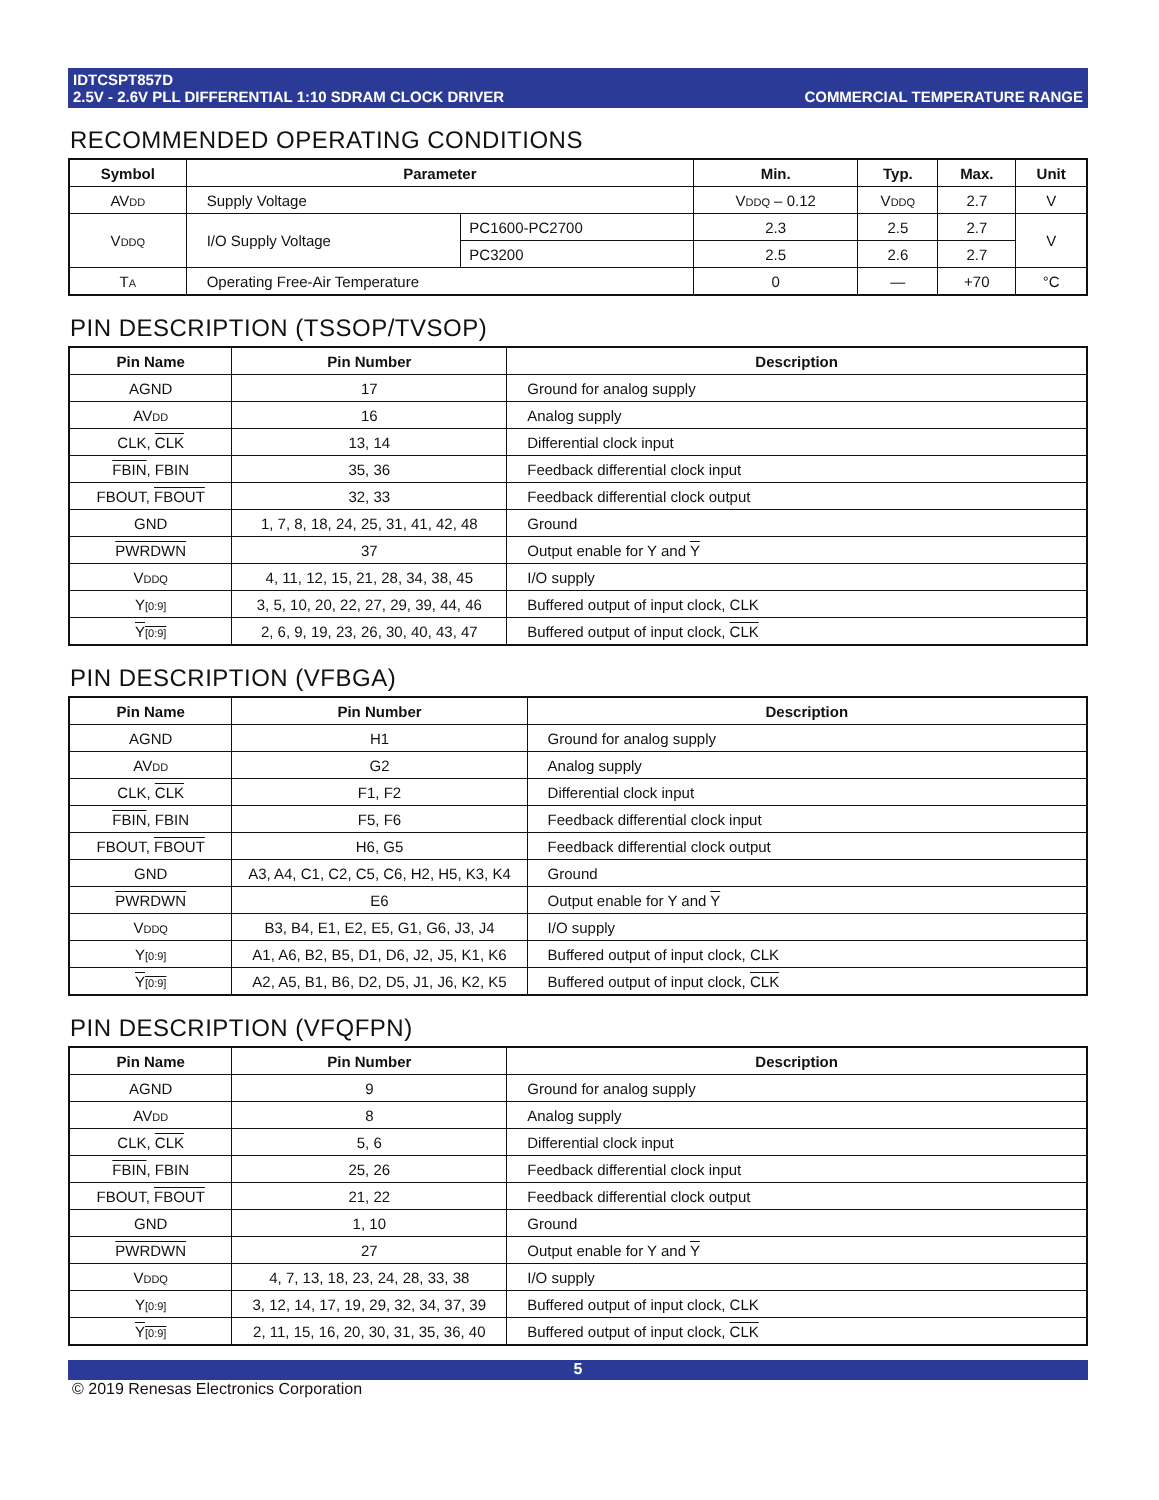IDTCSPT857D
2.5V - 2.6V PLL DIFFERENTIAL 1:10 SDRAM CLOCK DRIVER
COMMERCIAL TEMPERATURE RANGE
RECOMMENDED OPERATING CONDITIONS
| Symbol | Parameter | | Min. | Typ. | Max. | Unit |
| --- | --- | --- | --- | --- | --- | --- |
| AV DD | Supply Voltage | | V DDQ – 0.12 | V DDQ | 2.7 | V |
| V DDQ | I/O Supply Voltage | PC1600-PC2700 | 2.3 | 2.5 | 2.7 | V |
| | | PC3200 | 2.5 | 2.6 | 2.7 | |
| T A | Operating Free-Air Temperature | | 0 | — | +70 | °C |
PIN DESCRIPTION (TSSOP/TVSOP)
| Pin Name | Pin Number | Description |
| --- | --- | --- |
| AGND | 17 | Ground for analog supply |
| AV DD | 16 | Analog supply |
| CLK, CLK | 13, 14 | Differential clock input |
| FBIN , FBIN | 35, 36 | Feedback differential clock input |
| FBOUT, FBOUT | 32, 33 | Feedback differential clock output |
| GND | 1, 7, 8, 18, 24, 25, 31, 41, 42, 48 | Ground |
| PWRDWN | 37 | Output enable for Y and Y |
| V DDQ | 4, 11, 12, 15, 21, 28, 34, 38, 45 | I/O supply |
| Y [0:9] | 3, 5, 10, 20, 22, 27, 29, 39, 44, 46 | Buffered output of input clock, CLK |
| Y [0:9] | 2, 6, 9, 19, 23, 26, 30, 40, 43, 47 | Buffered output of input clock, CLK |
PIN DESCRIPTION (VFBGA)
| Pin Name | Pin Number | Description |
| --- | --- | --- |
| AGND | H1 | Ground for analog supply |
| AV DD | G2 | Analog supply |
| CLK, CLK | F1, F2 | Differential clock input |
| FBIN , FBIN | F5, F6 | Feedback differential clock input |
| FBOUT, FBOUT | H6, G5 | Feedback differential clock output |
| GND | A3, A4, C1, C2, C5, C6, H2, H5, K3, K4 | Ground |
| PWRDWN | E6 | Output enable for Y and Y |
| V DDQ | B3, B4, E1, E2, E5, G1, G6, J3, J4 | I/O supply |
| Y [0:9] | A1, A6, B2, B5, D1, D6, J2, J5, K1, K6 | Buffered output of input clock, CLK |
| Y [0:9] | A2, A5, B1, B6, D2, D5, J1, J6, K2, K5 | Buffered output of input clock, CLK |
PIN DESCRIPTION (VFQFPN)
| Pin Name | Pin Number | Description |
| --- | --- | --- |
| AGND | 9 | Ground for analog supply |
| AV DD | 8 | Analog supply |
| CLK, CLK | 5, 6 | Differential clock input |
| FBIN , FBIN | 25, 26 | Feedback differential clock input |
| FBOUT, FBOUT | 21, 22 | Feedback differential clock output |
| GND | 1, 10 | Ground |
| PWRDWN | 27 | Output enable for Y and Y |
| V DDQ | 4, 7, 13, 18, 23, 24, 28, 33, 38 | I/O supply |
| Y [0:9] | 3, 12, 14, 17, 19, 29, 32, 34, 37, 39 | Buffered output of input clock, CLK |
| Y [0:9] | 2, 11, 15, 16, 20, 30, 31, 35, 36, 40 | Buffered output of input clock, CLK |
5
© 2019 Renesas Electronics Corporation